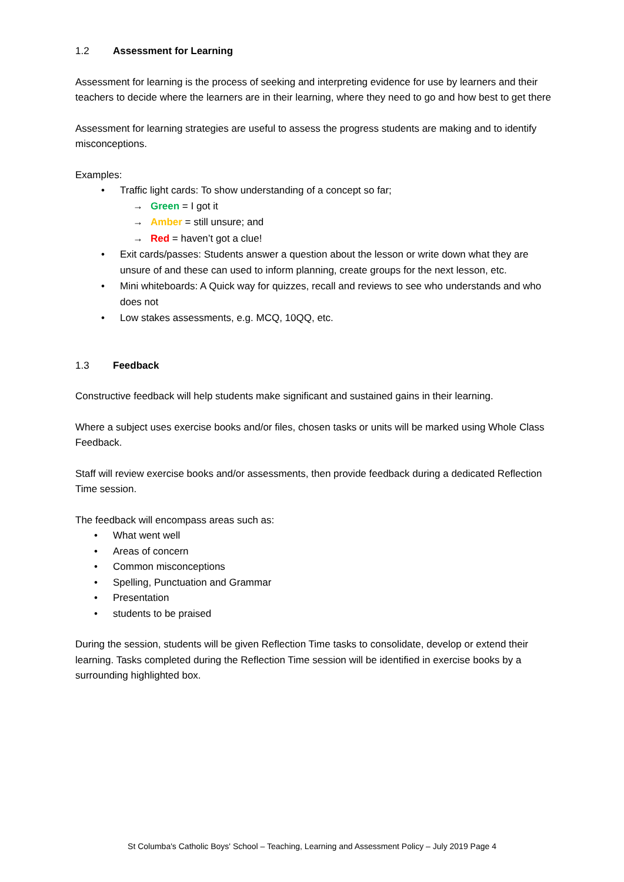1.2 Assessment for Learning
Assessment for learning is the process of seeking and interpreting evidence for use by learners and their teachers to decide where the learners are in their learning, where they need to go and how best to get there
Assessment for learning strategies are useful to assess the progress students are making and to identify misconceptions.
Examples:
• Traffic light cards: To show understanding of a concept so far;
→ Green = I got it
→ Amber = still unsure; and
→ Red = haven’t got a clue!
• Exit cards/passes: Students answer a question about the lesson or write down what they are unsure of and these can used to inform planning, create groups for the next lesson, etc.
• Mini whiteboards: A Quick way for quizzes, recall and reviews to see who understands and who does not
• Low stakes assessments, e.g. MCQ, 10QQ, etc.
1.3 Feedback
Constructive feedback will help students make significant and sustained gains in their learning.
Where a subject uses exercise books and/or files, chosen tasks or units will be marked using Whole Class Feedback.
Staff will review exercise books and/or assessments, then provide feedback during a dedicated Reflection Time session.
The feedback will encompass areas such as:
• What went well
• Areas of concern
• Common misconceptions
• Spelling, Punctuation and Grammar
• Presentation
• students to be praised
During the session, students will be given Reflection Time tasks to consolidate, develop or extend their learning. Tasks completed during the Reflection Time session will be identified in exercise books by a surrounding highlighted box.
St Columba's Catholic Boys' School – Teaching, Learning and Assessment Policy – July 2019 Page 4